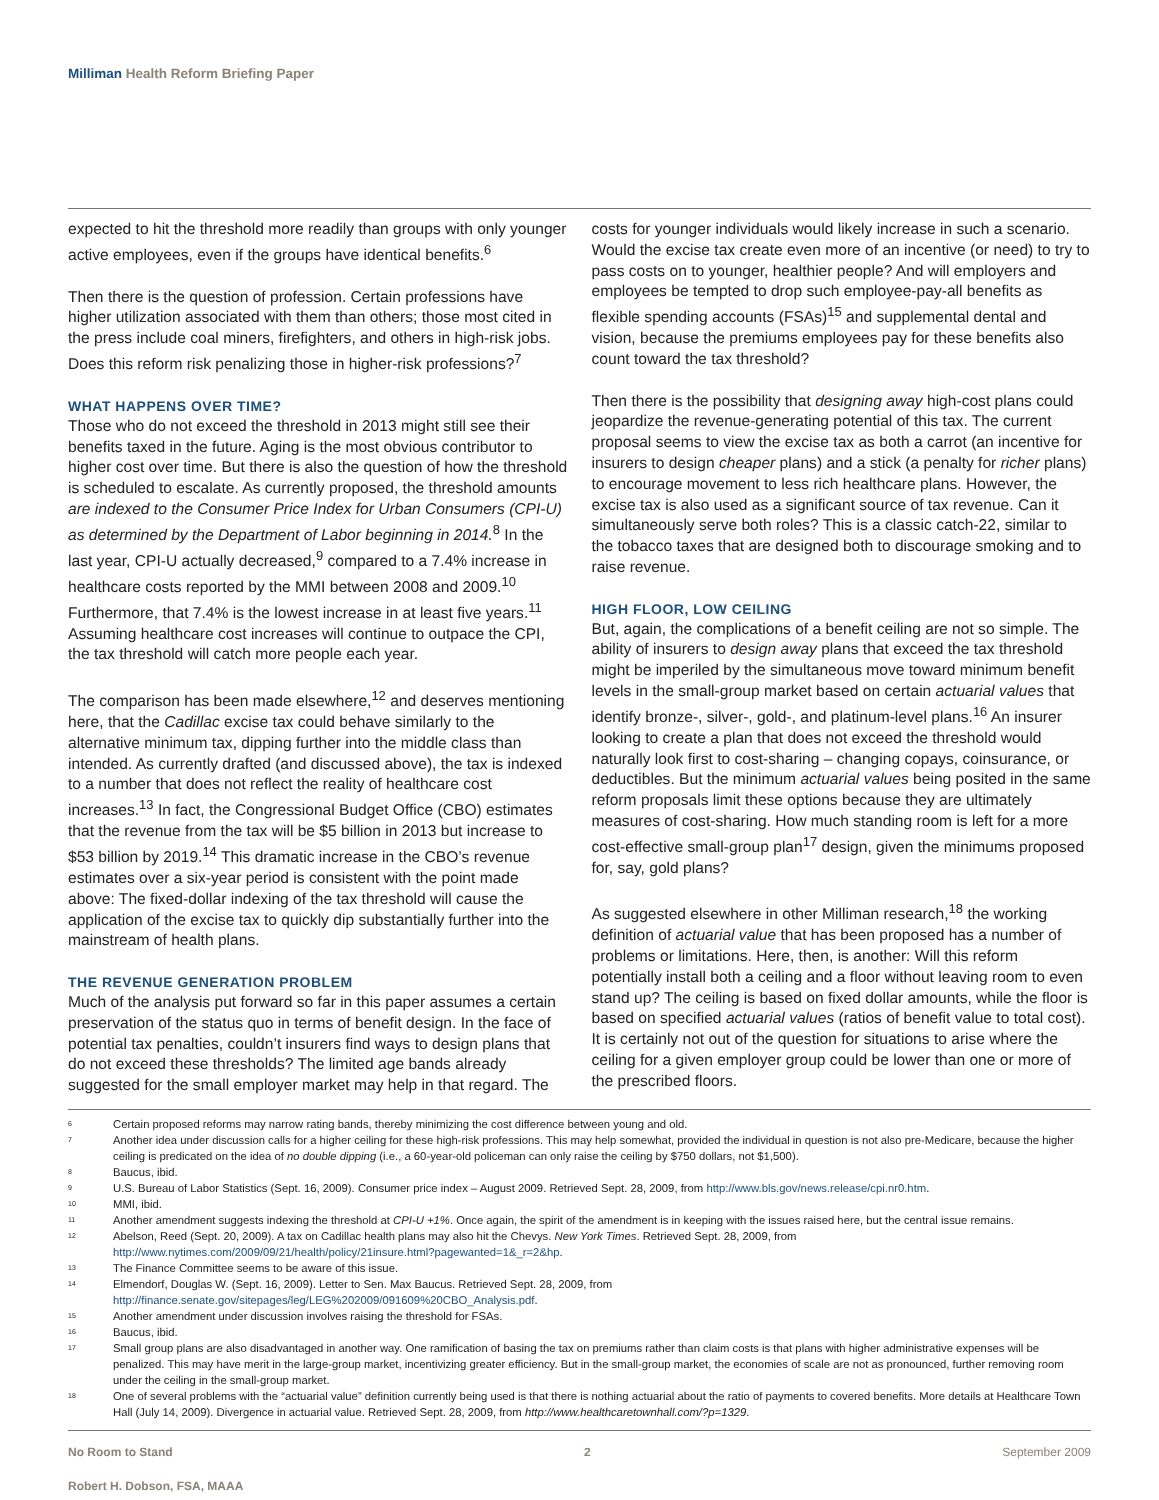Milliman Health Reform Briefing Paper
expected to hit the threshold more readily than groups with only younger active employees, even if the groups have identical benefits.<sup>6</sup>
Then there is the question of profession. Certain professions have higher utilization associated with them than others; those most cited in the press include coal miners, firefighters, and others in high-risk jobs. Does this reform risk penalizing those in higher-risk professions?<sup>7</sup>
WHAT HAPPENS OVER TIME?
Those who do not exceed the threshold in 2013 might still see their benefits taxed in the future. Aging is the most obvious contributor to higher cost over time. But there is also the question of how the threshold is scheduled to escalate. As currently proposed, the threshold amounts are indexed to the Consumer Price Index for Urban Consumers (CPI-U) as determined by the Department of Labor beginning in 2014.<sup>8</sup> In the last year, CPI-U actually decreased,<sup>9</sup> compared to a 7.4% increase in healthcare costs reported by the MMI between 2008 and 2009.<sup>10</sup> Furthermore, that 7.4% is the lowest increase in at least five years.<sup>11</sup> Assuming healthcare cost increases will continue to outpace the CPI, the tax threshold will catch more people each year.
The comparison has been made elsewhere,<sup>12</sup> and deserves mentioning here, that the Cadillac excise tax could behave similarly to the alternative minimum tax, dipping further into the middle class than intended. As currently drafted (and discussed above), the tax is indexed to a number that does not reflect the reality of healthcare cost increases.<sup>13</sup> In fact, the Congressional Budget Office (CBO) estimates that the revenue from the tax will be $5 billion in 2013 but increase to $53 billion by 2019.<sup>14</sup> This dramatic increase in the CBO’s revenue estimates over a six-year period is consistent with the point made above: The fixed-dollar indexing of the tax threshold will cause the application of the excise tax to quickly dip substantially further into the mainstream of health plans.
THE REVENUE GENERATION PROBLEM
Much of the analysis put forward so far in this paper assumes a certain preservation of the status quo in terms of benefit design. In the face of potential tax penalties, couldn’t insurers find ways to design plans that do not exceed these thresholds? The limited age bands already suggested for the small employer market may help in that regard. The
costs for younger individuals would likely increase in such a scenario. Would the excise tax create even more of an incentive (or need) to try to pass costs on to younger, healthier people? And will employers and employees be tempted to drop such employee-pay-all benefits as flexible spending accounts (FSAs)<sup>15</sup> and supplemental dental and vision, because the premiums employees pay for these benefits also count toward the tax threshold?
Then there is the possibility that designing away high-cost plans could jeopardize the revenue-generating potential of this tax. The current proposal seems to view the excise tax as both a carrot (an incentive for insurers to design cheaper plans) and a stick (a penalty for richer plans) to encourage movement to less rich healthcare plans. However, the excise tax is also used as a significant source of tax revenue. Can it simultaneously serve both roles? This is a classic catch-22, similar to the tobacco taxes that are designed both to discourage smoking and to raise revenue.
HIGH FLOOR, LOW CEILING
But, again, the complications of a benefit ceiling are not so simple. The ability of insurers to design away plans that exceed the tax threshold might be imperiled by the simultaneous move toward minimum benefit levels in the small-group market based on certain actuarial values that identify bronze-, silver-, gold-, and platinum-level plans.<sup>16</sup> An insurer looking to create a plan that does not exceed the threshold would naturally look first to cost-sharing – changing copays, coinsurance, or deductibles. But the minimum actuarial values being posited in the same reform proposals limit these options because they are ultimately measures of cost-sharing. How much standing room is left for a more cost-effective small-group plan<sup>17</sup> design, given the minimums proposed for, say, gold plans?
As suggested elsewhere in other Milliman research,<sup>18</sup> the working definition of actuarial value that has been proposed has a number of problems or limitations. Here, then, is another: Will this reform potentially install both a ceiling and a floor without leaving room to even stand up? The ceiling is based on fixed dollar amounts, while the floor is based on specified actuarial values (ratios of benefit value to total cost). It is certainly not out of the question for situations to arise where the ceiling for a given employer group could be lower than one or more of the prescribed floors.
6 Certain proposed reforms may narrow rating bands, thereby minimizing the cost difference between young and old.
7 Another idea under discussion calls for a higher ceiling for these high-risk professions. This may help somewhat, provided the individual in question is not also pre-Medicare, because the higher ceiling is predicated on the idea of no double dipping (i.e., a 60-year-old policeman can only raise the ceiling by $750 dollars, not $1,500).
8 Baucus, ibid.
9 U.S. Bureau of Labor Statistics (Sept. 16, 2009). Consumer price index – August 2009. Retrieved Sept. 28, 2009, from http://www.bls.gov/news.release/cpi.nr0.htm.
10 MMI, ibid.
11 Another amendment suggests indexing the threshold at CPI-U +1%. Once again, the spirit of the amendment is in keeping with the issues raised here, but the central issue remains.
12 Abelson, Reed (Sept. 20, 2009). A tax on Cadillac health plans may also hit the Chevys. New York Times. Retrieved Sept. 28, 2009, from
http://www.nytimes.com/2009/09/21/health/policy/21insure.html?pagewanted=1&_r=2&hp.
13 The Finance Committee seems to be aware of this issue.
14 Elmendorf, Douglas W. (Sept. 16, 2009). Letter to Sen. Max Baucus. Retrieved Sept. 28, 2009, from
http://finance.senate.gov/sitepages/leg/LEG%202009/091609%20CBO_Analysis.pdf.
15 Another amendment under discussion involves raising the threshold for FSAs.
16 Baucus, ibid.
17 Small group plans are also disadvantaged in another way. One ramification of basing the tax on premiums rather than claim costs is that plans with higher administrative expenses will be penalized. This may have merit in the large-group market, incentivizing greater efficiency. But in the small-group market, the economies of scale are not as pronounced, further removing room under the ceiling in the small-group market.
18 One of several problems with the “actuarial value” definition currently being used is that there is nothing actuarial about the ratio of payments to covered benefits. More details at Healthcare Town Hall (July 14, 2009). Divergence in actuarial value. Retrieved Sept. 28, 2009, from http://www.healthcaretownhall.com/?p=1329.
No Room to Stand 2 September 2009
Robert H. Dobson, FSA, MAAA